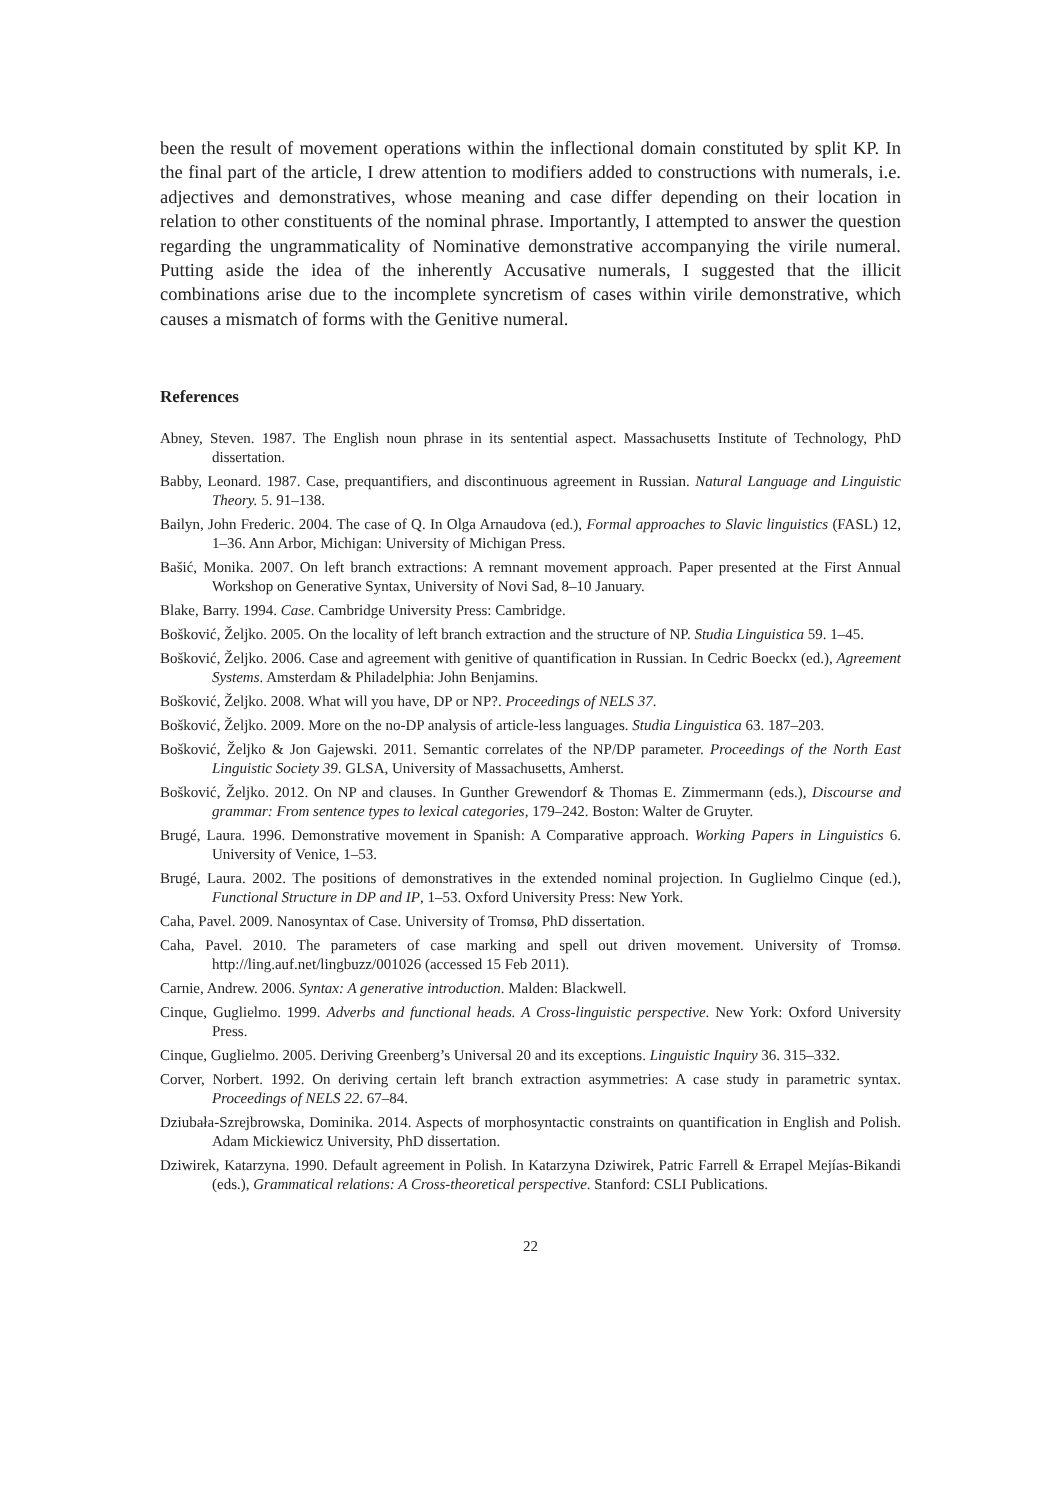been the result of movement operations within the inflectional domain constituted by split KP. In the final part of the article, I drew attention to modifiers added to constructions with numerals, i.e. adjectives and demonstratives, whose meaning and case differ depending on their location in relation to other constituents of the nominal phrase. Importantly, I attempted to answer the question regarding the ungrammaticality of Nominative demonstrative accompanying the virile numeral. Putting aside the idea of the inherently Accusative numerals, I suggested that the illicit combinations arise due to the incomplete syncretism of cases within virile demonstrative, which causes a mismatch of forms with the Genitive numeral.
References
Abney, Steven. 1987. The English noun phrase in its sentential aspect. Massachusetts Institute of Technology, PhD dissertation.
Babby, Leonard. 1987. Case, prequantifiers, and discontinuous agreement in Russian. Natural Language and Linguistic Theory. 5. 91–138.
Bailyn, John Frederic. 2004. The case of Q. In Olga Arnaudova (ed.), Formal approaches to Slavic linguistics (FASL) 12, 1–36. Ann Arbor, Michigan: University of Michigan Press.
Bašić, Monika. 2007. On left branch extractions: A remnant movement approach. Paper presented at the First Annual Workshop on Generative Syntax, University of Novi Sad, 8–10 January.
Blake, Barry. 1994. Case. Cambridge University Press: Cambridge.
Bošković, Željko. 2005. On the locality of left branch extraction and the structure of NP. Studia Linguistica 59. 1–45.
Bošković, Željko. 2006. Case and agreement with genitive of quantification in Russian. In Cedric Boeckx (ed.), Agreement Systems. Amsterdam & Philadelphia: John Benjamins.
Bošković, Željko. 2008. What will you have, DP or NP?. Proceedings of NELS 37.
Bošković, Željko. 2009. More on the no-DP analysis of article-less languages. Studia Linguistica 63. 187–203.
Bošković, Željko & Jon Gajewski. 2011. Semantic correlates of the NP/DP parameter. Proceedings of the North East Linguistic Society 39. GLSA, University of Massachusetts, Amherst.
Bošković, Željko. 2012. On NP and clauses. In Gunther Grewendorf & Thomas E. Zimmermann (eds.), Discourse and grammar: From sentence types to lexical categories, 179–242. Boston: Walter de Gruyter.
Brugé, Laura. 1996. Demonstrative movement in Spanish: A Comparative approach. Working Papers in Linguistics 6. University of Venice, 1–53.
Brugé, Laura. 2002. The positions of demonstratives in the extended nominal projection. In Guglielmo Cinque (ed.), Functional Structure in DP and IP, 1–53. Oxford University Press: New York.
Caha, Pavel. 2009. Nanosyntax of Case. University of Tromsø, PhD dissertation.
Caha, Pavel. 2010. The parameters of case marking and spell out driven movement. University of Tromsø. http://ling.auf.net/lingbuzz/001026 (accessed 15 Feb 2011).
Carnie, Andrew. 2006. Syntax: A generative introduction. Malden: Blackwell.
Cinque, Guglielmo. 1999. Adverbs and functional heads. A Cross-linguistic perspective. New York: Oxford University Press.
Cinque, Guglielmo. 2005. Deriving Greenberg’s Universal 20 and its exceptions. Linguistic Inquiry 36. 315–332.
Corver, Norbert. 1992. On deriving certain left branch extraction asymmetries: A case study in parametric syntax. Proceedings of NELS 22. 67–84.
Dziubała-Szrejbrowska, Dominika. 2014. Aspects of morphosyntactic constraints on quantification in English and Polish. Adam Mickiewicz University, PhD dissertation.
Dziwirek, Katarzyna. 1990. Default agreement in Polish. In Katarzyna Dziwirek, Patric Farrell & Errapel Mejías-Bikandi (eds.), Grammatical relations: A Cross-theoretical perspective. Stanford: CSLI Publications.
22